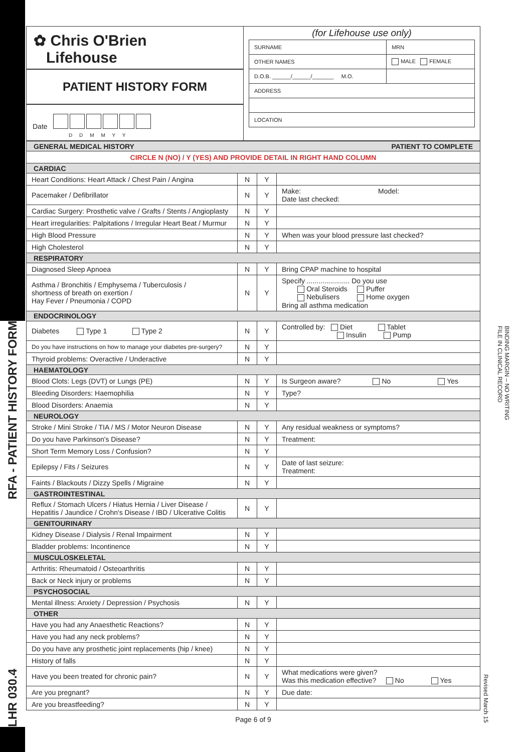LHR 030.4 RFA - PATIENT HISTORY FORM
BINDING MARGIN – NO WRITING
FILE IN CLINICAL RECORD
Revised March 15
✿ Chris O'Brien
Lifehouse
PATIENT HISTORY FORM
Date
D D M M Y Y
(for Lifehouse use only)
| SURNAME | MRN |
| OTHER NAMES | MALE FEMALE |
| D.O.B. ______/______/_______ M.O. | |
| ADDRESS | |
| LOCATION | |
| GENERAL MEDICAL HISTORY PATIENT TO COMPLETE | | | |
| CIRCLE N (NO) / Y (YES) AND PROVIDE DETAIL IN RIGHT HAND COLUMN | | | |
| CARDIAC | | | |
| Heart Conditions: Heart Attack / Chest Pain / Angina | N | Y | |
| Pacemaker / Defibrillator | N | Y | Make: Model: Date last checked: |
| Cardiac Surgery: Prosthetic valve / Grafts / Stents / Angioplasty | N | Y | |
| Heart irregularities: Palpitations / Irregular Heart Beat / Murmur | N | Y | |
| High Blood Pressure | N | Y | When was your blood pressure last checked? |
| High Cholesterol | N | Y | |
| RESPIRATORY | | | |
| Diagnosed Sleep Apnoea | N | Y | Bring CPAP machine to hospital |
| Asthma / Bronchitis / Emphysema / Tuberculosis / shortness of breath on exertion / Hay Fever / Pneumonia / COPD | N | Y | Specify ...................... Do you use Oral Steroids Puffer Nebulisers Home oxygen Bring all asthma medication |
| ENDOCRINOLOGY | | | |
| Diabetes Type 1 Type 2 | N | Y | Controlled by: Diet Tablet Insulin Pump |
| Do you have instructions on how to manage your diabetes pre-surgery? | N | Y | |
| Thyroid problems: Overactive / Underactive | N | Y | |
| HAEMATOLOGY | | | |
| Blood Clots: Legs (DVT) or Lungs (PE) | N | Y | Is Surgeon aware? No Yes |
| Bleeding Disorders: Haemophilia | N | Y | Type? |
| Blood Disorders: Anaemia | N | Y | |
| NEUROLOGY | | | |
| Stroke / Mini Stroke / TIA / MS / Motor Neuron Disease | N | Y | Any residual weakness or symptoms? |
| Do you have Parkinson's Disease? | N | Y | Treatment: |
| Short Term Memory Loss / Confusion? | N | Y | |
| Epilepsy / Fits / Seizures | N | Y | Date of last seizure: Treatment: |
| Faints / Blackouts / Dizzy Spells / Migraine | N | Y | |
| GASTROINTESTINAL | | | |
| Reflux / Stomach Ulcers / Hiatus Hernia / Liver Disease / Hepatitis / Jaundice / Crohn's Disease / IBD / Ulcerative Colitis | N | Y | |
| GENITOURINARY | | | |
| Kidney Disease / Dialysis / Renal Impairment | N | Y | |
| Bladder problems: Incontinence | N | Y | |
| MUSCULOSKELETAL | | | |
| Arthritis: Rheumatoid / Osteoarthritis | N | Y | |
| Back or Neck injury or problems | N | Y | |
| PSYCHOSOCIAL | | | |
| Mental illness: Anxiety / Depression / Psychosis | N | Y | |
| OTHER | | | |
| Have you had any Anaesthetic Reactions? | N | Y | |
| Have you had any neck problems? | N | Y | |
| Do you have any prosthetic joint replacements (hip / knee) | N | Y | |
| History of falls | N | Y | |
| Have you been treated for chronic pain? | N | Y | What medications were given? Was this medication effective? No Yes |
| Are you pregnant? | N | Y | Due date: |
| Are you breastfeeding? | N | Y | |
Page 6 of 9